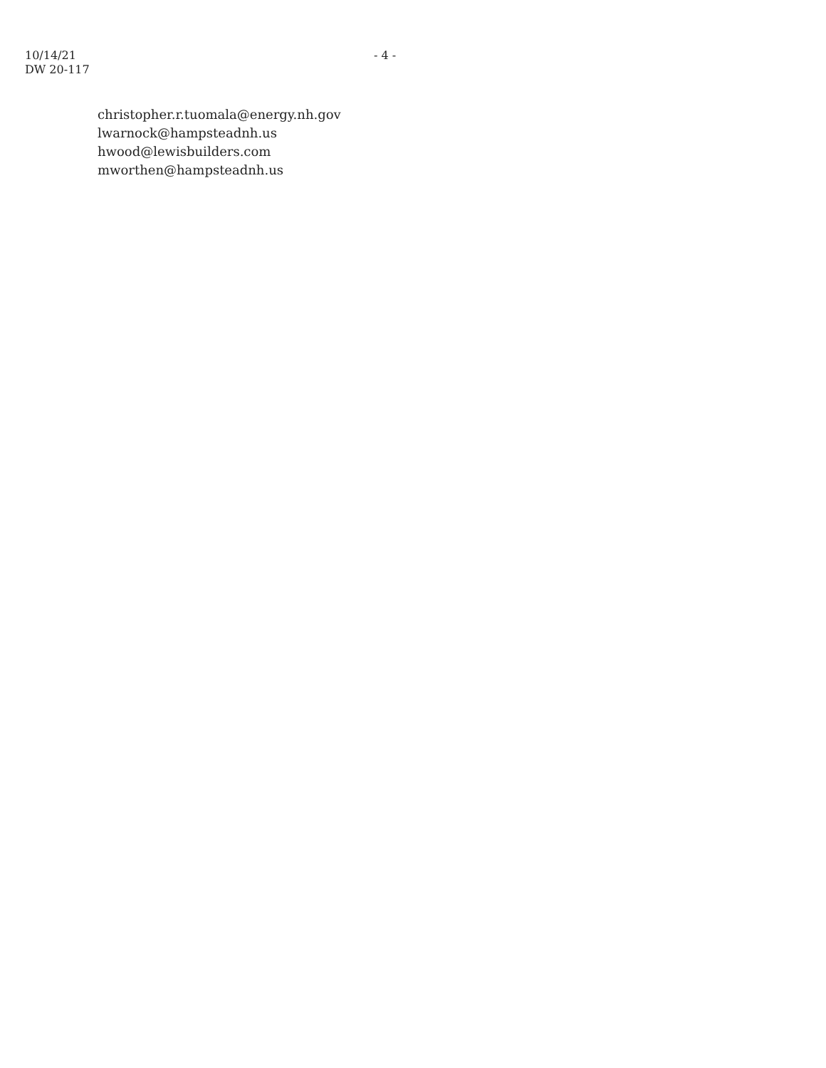10/14/21
DW 20-117
- 4 -
christopher.r.tuomala@energy.nh.gov
lwarnock@hampsteadnh.us
hwood@lewisbuilders.com
mworthen@hampsteadnh.us